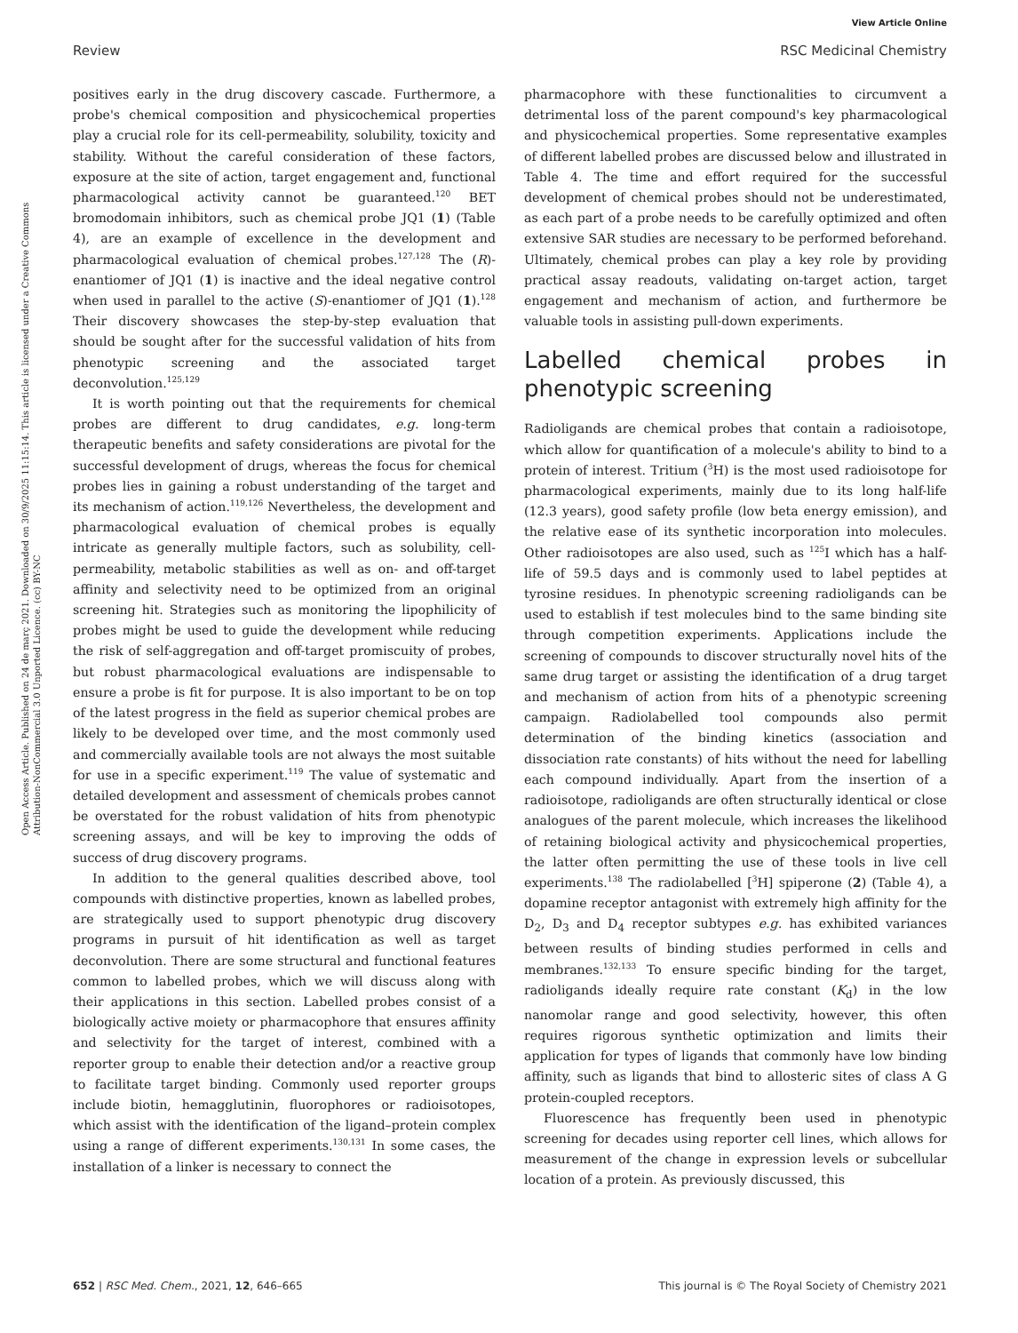View Article Online
Review RSC Medicinal Chemistry
Open Access Article. Published on 24 de març 2021. Downloaded on 30/9/2025 11:15:14. This article is licensed under a Creative Commons Attribution-NonCommercial 3.0 Unported Licence. (cc) BY-NC
positives early in the drug discovery cascade. Furthermore, a probe's chemical composition and physicochemical properties play a crucial role for its cell-permeability, solubility, toxicity and stability. Without the careful consideration of these factors, exposure at the site of action, target engagement and, functional pharmacological activity cannot be guaranteed.<sup>120</sup> BET bromodomain inhibitors, such as chemical probe JQ1 (1) (Table 4), are an example of excellence in the development and pharmacological evaluation of chemical probes.<sup>127,128</sup> The (R)-enantiomer of JQ1 (1) is inactive and the ideal negative control when used in parallel to the active (S)-enantiomer of JQ1 (1).<sup>128</sup> Their discovery showcases the step-by-step evaluation that should be sought after for the successful validation of hits from phenotypic screening and the associated target deconvolution.<sup>125,129</sup>
It is worth pointing out that the requirements for chemical probes are different to drug candidates, e.g. long-term therapeutic benefits and safety considerations are pivotal for the successful development of drugs, whereas the focus for chemical probes lies in gaining a robust understanding of the target and its mechanism of action.<sup>119,126</sup> Nevertheless, the development and pharmacological evaluation of chemical probes is equally intricate as generally multiple factors, such as solubility, cell-permeability, metabolic stabilities as well as on- and off-target affinity and selectivity need to be optimized from an original screening hit. Strategies such as monitoring the lipophilicity of probes might be used to guide the development while reducing the risk of self-aggregation and off-target promiscuity of probes, but robust pharmacological evaluations are indispensable to ensure a probe is fit for purpose. It is also important to be on top of the latest progress in the field as superior chemical probes are likely to be developed over time, and the most commonly used and commercially available tools are not always the most suitable for use in a specific experiment.<sup>119</sup> The value of systematic and detailed development and assessment of chemicals probes cannot be overstated for the robust validation of hits from phenotypic screening assays, and will be key to improving the odds of success of drug discovery programs.
In addition to the general qualities described above, tool compounds with distinctive properties, known as labelled probes, are strategically used to support phenotypic drug discovery programs in pursuit of hit identification as well as target deconvolution. There are some structural and functional features common to labelled probes, which we will discuss along with their applications in this section. Labelled probes consist of a biologically active moiety or pharmacophore that ensures affinity and selectivity for the target of interest, combined with a reporter group to enable their detection and/or a reactive group to facilitate target binding. Commonly used reporter groups include biotin, hemagglutinin, fluorophores or radioisotopes, which assist with the identification of the ligand–protein complex using a range of different experiments.<sup>130,131</sup> In some cases, the installation of a linker is necessary to connect the
pharmacophore with these functionalities to circumvent a detrimental loss of the parent compound's key pharmacological and physicochemical properties. Some representative examples of different labelled probes are discussed below and illustrated in Table 4. The time and effort required for the successful development of chemical probes should not be underestimated, as each part of a probe needs to be carefully optimized and often extensive SAR studies are necessary to be performed beforehand. Ultimately, chemical probes can play a key role by providing practical assay readouts, validating on-target action, target engagement and mechanism of action, and furthermore be valuable tools in assisting pull-down experiments.
Labelled chemical probes in phenotypic screening
Radioligands are chemical probes that contain a radioisotope, which allow for quantification of a molecule's ability to bind to a protein of interest. Tritium (<sup>3</sup>H) is the most used radioisotope for pharmacological experiments, mainly due to its long half-life (12.3 years), good safety profile (low beta energy emission), and the relative ease of its synthetic incorporation into molecules. Other radioisotopes are also used, such as <sup>125</sup>I which has a half-life of 59.5 days and is commonly used to label peptides at tyrosine residues. In phenotypic screening radioligands can be used to establish if test molecules bind to the same binding site through competition experiments. Applications include the screening of compounds to discover structurally novel hits of the same drug target or assisting the identification of a drug target and mechanism of action from hits of a phenotypic screening campaign. Radiolabelled tool compounds also permit determination of the binding kinetics (association and dissociation rate constants) of hits without the need for labelling each compound individually. Apart from the insertion of a radioisotope, radioligands are often structurally identical or close analogues of the parent molecule, which increases the likelihood of retaining biological activity and physicochemical properties, the latter often permitting the use of these tools in live cell experiments.<sup>138</sup> The radiolabelled [<sup>3</sup>H] spiperone (2) (Table 4), a dopamine receptor antagonist with extremely high affinity for the D<sub>2</sub>, D<sub>3</sub> and D<sub>4</sub> receptor subtypes e.g. has exhibited variances between results of binding studies performed in cells and membranes.<sup>132,133</sup> To ensure specific binding for the target, radioligands ideally require rate constant (K<sub>d</sub>) in the low nanomolar range and good selectivity, however, this often requires rigorous synthetic optimization and limits their application for types of ligands that commonly have low binding affinity, such as ligands that bind to allosteric sites of class A G protein-coupled receptors.
Fluorescence has frequently been used in phenotypic screening for decades using reporter cell lines, which allows for measurement of the change in expression levels or subcellular location of a protein. As previously discussed, this
652 | RSC Med. Chem., 2021, 12, 646–665 This journal is © The Royal Society of Chemistry 2021